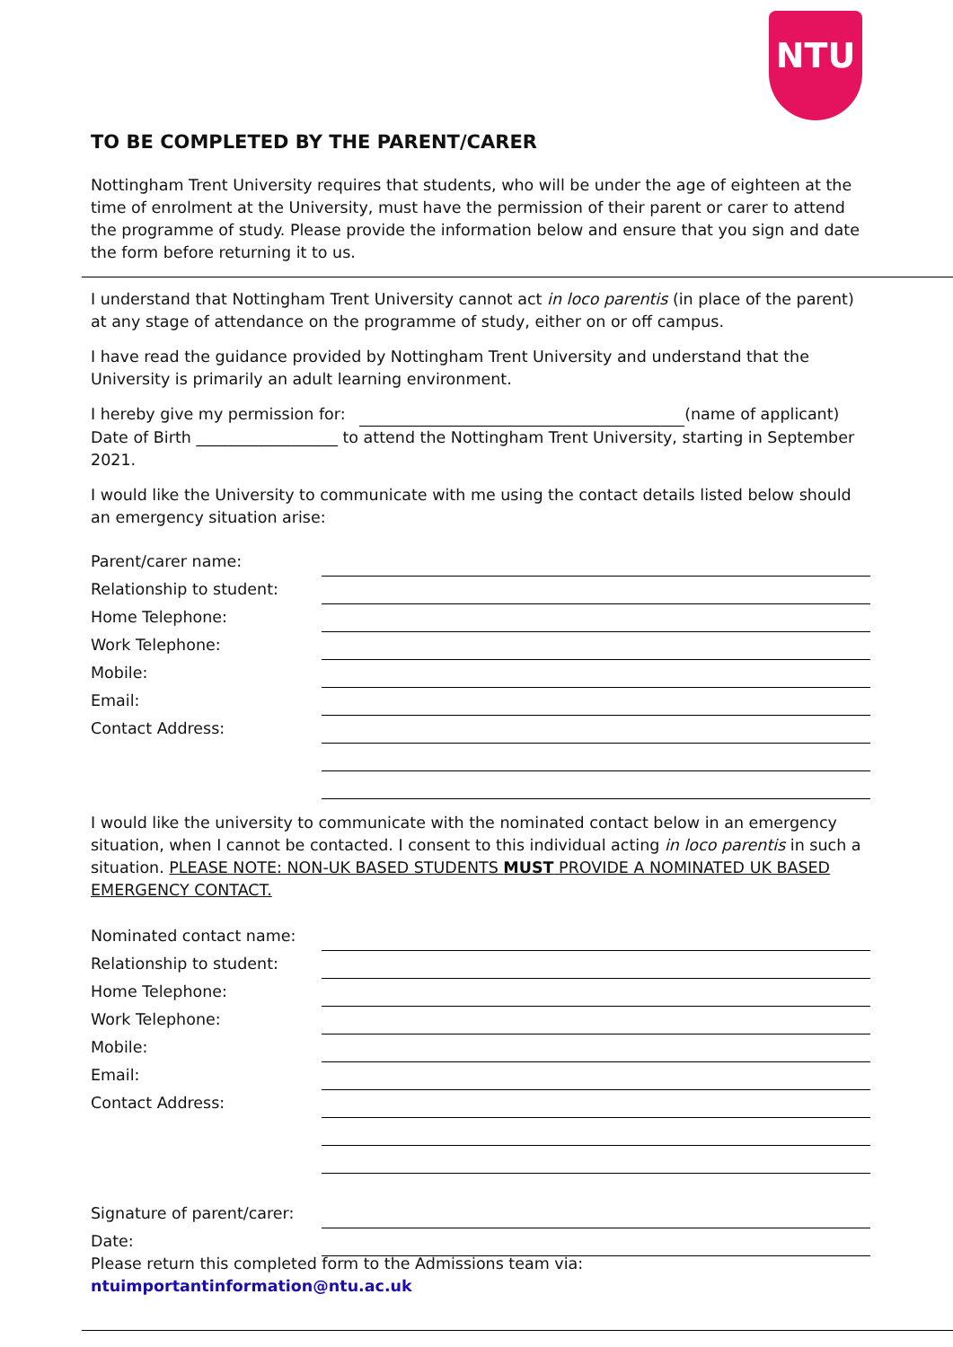NTU
TO BE COMPLETED BY THE PARENT/CARER
Nottingham Trent University requires that students, who will be under the age of eighteen at the time of enrolment at the University, must have the permission of their parent or carer to attend the programme of study. Please provide the information below and ensure that you sign and date the form before returning it to us.
I understand that Nottingham Trent University cannot act in loco parentis (in place of the parent) at any stage of attendance on the programme of study, either on or off campus.
I have read the guidance provided by Nottingham Trent University and understand that the University is primarily an adult learning environment.
I hereby give my permission for: (name of applicant) Date of Birth __________________ to attend the Nottingham Trent University, starting in September 2021.
I would like the University to communicate with me using the contact details listed below should an emergency situation arise:
Parent/carer name:
Relationship to student:
Home Telephone:
Work Telephone:
Mobile:
Email:
Contact Address:
I would like the university to communicate with the nominated contact below in an emergency situation, when I cannot be contacted. I consent to this individual acting in loco parentis in such a situation. PLEASE NOTE: NON-UK BASED STUDENTS MUST PROVIDE A NOMINATED UK BASED EMERGENCY CONTACT.
Nominated contact name:
Relationship to student:
Home Telephone:
Work Telephone:
Mobile:
Email:
Contact Address:
Signature of parent/carer:
Date:
Please return this completed form to the Admissions team via:
ntuimportantinformation@ntu.ac.uk